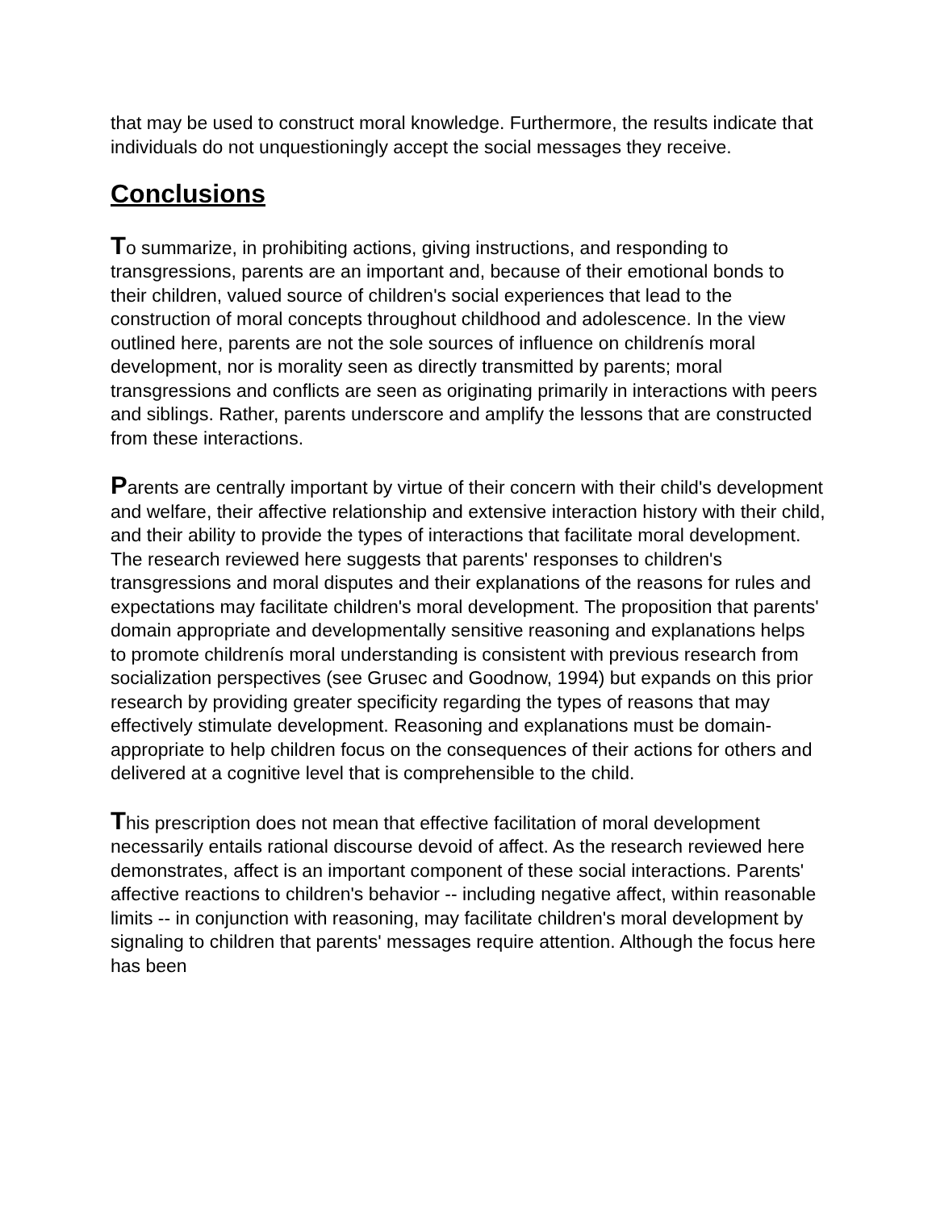that may be used to construct moral knowledge. Furthermore, the results indicate that individuals do not unquestioningly accept the social messages they receive.
Conclusions
To summarize, in prohibiting actions, giving instructions, and responding to transgressions, parents are an important and, because of their emotional bonds to their children, valued source of children's social experiences that lead to the construction of moral concepts throughout childhood and adolescence. In the view outlined here, parents are not the sole sources of influence on childrenís moral development, nor is morality seen as directly transmitted by parents; moral transgressions and conflicts are seen as originating primarily in interactions with peers and siblings. Rather, parents underscore and amplify the lessons that are constructed from these interactions.
Parents are centrally important by virtue of their concern with their child's development and welfare, their affective relationship and extensive interaction history with their child, and their ability to provide the types of interactions that facilitate moral development. The research reviewed here suggests that parents' responses to children's transgressions and moral disputes and their explanations of the reasons for rules and expectations may facilitate children's moral development. The proposition that parents' domain appropriate and developmentally sensitive reasoning and explanations helps to promote childrenís moral understanding is consistent with previous research from socialization perspectives (see Grusec and Goodnow, 1994) but expands on this prior research by providing greater specificity regarding the types of reasons that may effectively stimulate development. Reasoning and explanations must be domain-appropriate to help children focus on the consequences of their actions for others and delivered at a cognitive level that is comprehensible to the child.
This prescription does not mean that effective facilitation of moral development necessarily entails rational discourse devoid of affect. As the research reviewed here demonstrates, affect is an important component of these social interactions. Parents' affective reactions to children's behavior -- including negative affect, within reasonable limits -- in conjunction with reasoning, may facilitate children's moral development by signaling to children that parents' messages require attention. Although the focus here has been